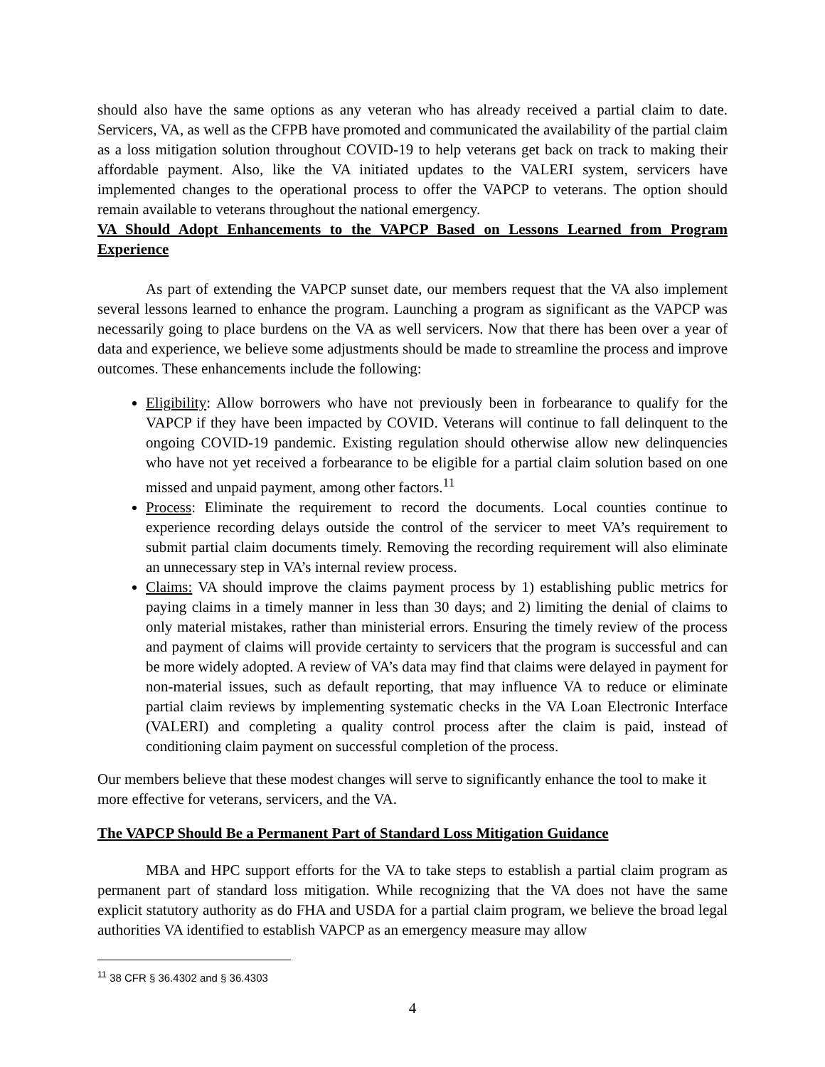should also have the same options as any veteran who has already received a partial claim to date. Servicers, VA, as well as the CFPB have promoted and communicated the availability of the partial claim as a loss mitigation solution throughout COVID-19 to help veterans get back on track to making their affordable payment. Also, like the VA initiated updates to the VALERI system, servicers have implemented changes to the operational process to offer the VAPCP to veterans. The option should remain available to veterans throughout the national emergency.
VA Should Adopt Enhancements to the VAPCP Based on Lessons Learned from Program Experience
As part of extending the VAPCP sunset date, our members request that the VA also implement several lessons learned to enhance the program. Launching a program as significant as the VAPCP was necessarily going to place burdens on the VA as well servicers. Now that there has been over a year of data and experience, we believe some adjustments should be made to streamline the process and improve outcomes. These enhancements include the following:
Eligibility: Allow borrowers who have not previously been in forbearance to qualify for the VAPCP if they have been impacted by COVID. Veterans will continue to fall delinquent to the ongoing COVID-19 pandemic. Existing regulation should otherwise allow new delinquencies who have not yet received a forbearance to be eligible for a partial claim solution based on one missed and unpaid payment, among other factors.<sup>11</sup>
Process: Eliminate the requirement to record the documents. Local counties continue to experience recording delays outside the control of the servicer to meet VA’s requirement to submit partial claim documents timely. Removing the recording requirement will also eliminate an unnecessary step in VA’s internal review process.
Claims: VA should improve the claims payment process by 1) establishing public metrics for paying claims in a timely manner in less than 30 days; and 2) limiting the denial of claims to only material mistakes, rather than ministerial errors. Ensuring the timely review of the process and payment of claims will provide certainty to servicers that the program is successful and can be more widely adopted. A review of VA’s data may find that claims were delayed in payment for non-material issues, such as default reporting, that may influence VA to reduce or eliminate partial claim reviews by implementing systematic checks in the VA Loan Electronic Interface (VALERI) and completing a quality control process after the claim is paid, instead of conditioning claim payment on successful completion of the process.
Our members believe that these modest changes will serve to significantly enhance the tool to make it more effective for veterans, servicers, and the VA.
The VAPCP Should Be a Permanent Part of Standard Loss Mitigation Guidance
MBA and HPC support efforts for the VA to take steps to establish a partial claim program as permanent part of standard loss mitigation. While recognizing that the VA does not have the same explicit statutory authority as do FHA and USDA for a partial claim program, we believe the broad legal authorities VA identified to establish VAPCP as an emergency measure may allow
<sup>11</sup> 38 CFR § 36.4302 and § 36.4303
4